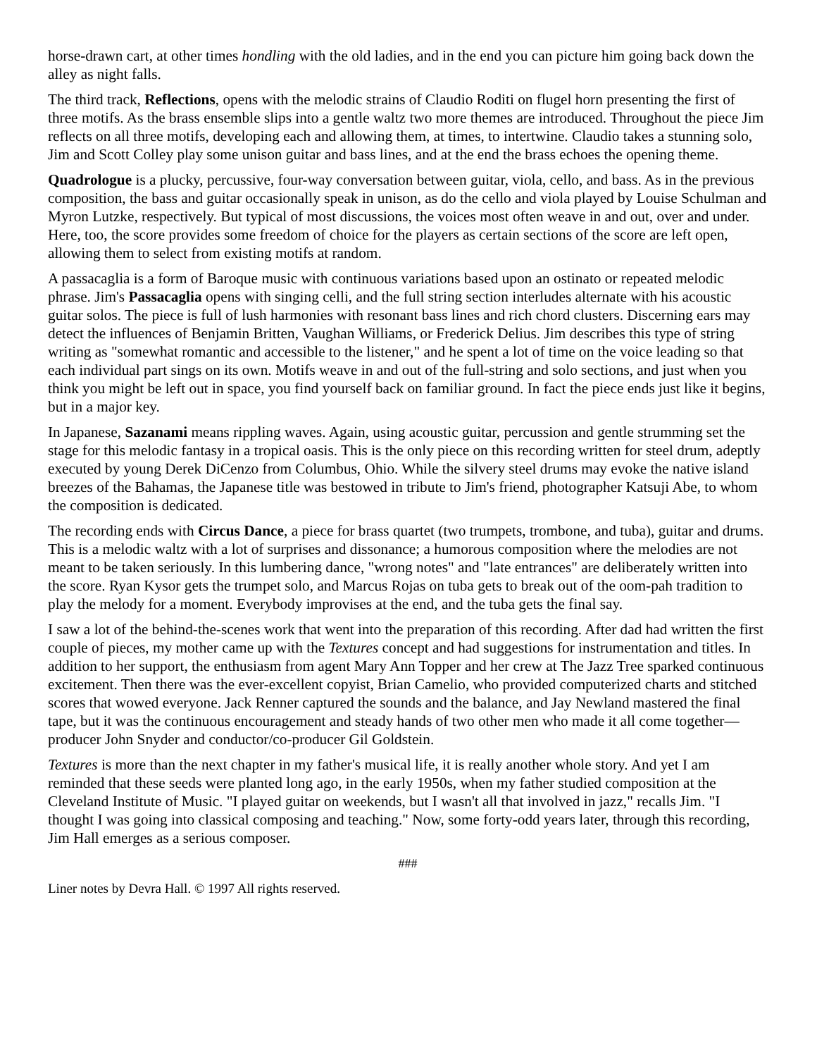horse-drawn cart, at other times hondling with the old ladies, and in the end you can picture him going back down the alley as night falls.
The third track, Reflections, opens with the melodic strains of Claudio Roditi on flugel horn presenting the first of three motifs. As the brass ensemble slips into a gentle waltz two more themes are introduced. Throughout the piece Jim reflects on all three motifs, developing each and allowing them, at times, to intertwine. Claudio takes a stunning solo, Jim and Scott Colley play some unison guitar and bass lines, and at the end the brass echoes the opening theme.
Quadrologue is a plucky, percussive, four-way conversation between guitar, viola, cello, and bass. As in the previous composition, the bass and guitar occasionally speak in unison, as do the cello and viola played by Louise Schulman and Myron Lutzke, respectively. But typical of most discussions, the voices most often weave in and out, over and under. Here, too, the score provides some freedom of choice for the players as certain sections of the score are left open, allowing them to select from existing motifs at random.
A passacaglia is a form of Baroque music with continuous variations based upon an ostinato or repeated melodic phrase. Jim's Passacaglia opens with singing celli, and the full string section interludes alternate with his acoustic guitar solos. The piece is full of lush harmonies with resonant bass lines and rich chord clusters. Discerning ears may detect the influences of Benjamin Britten, Vaughan Williams, or Frederick Delius. Jim describes this type of string writing as "somewhat romantic and accessible to the listener," and he spent a lot of time on the voice leading so that each individual part sings on its own. Motifs weave in and out of the full-string and solo sections, and just when you think you might be left out in space, you find yourself back on familiar ground. In fact the piece ends just like it begins, but in a major key.
In Japanese, Sazanami means rippling waves. Again, using acoustic guitar, percussion and gentle strumming set the stage for this melodic fantasy in a tropical oasis. This is the only piece on this recording written for steel drum, adeptly executed by young Derek DiCenzo from Columbus, Ohio. While the silvery steel drums may evoke the native island breezes of the Bahamas, the Japanese title was bestowed in tribute to Jim's friend, photographer Katsuji Abe, to whom the composition is dedicated.
The recording ends with Circus Dance, a piece for brass quartet (two trumpets, trombone, and tuba), guitar and drums. This is a melodic waltz with a lot of surprises and dissonance; a humorous composition where the melodies are not meant to be taken seriously. In this lumbering dance, "wrong notes" and "late entrances" are deliberately written into the score. Ryan Kysor gets the trumpet solo, and Marcus Rojas on tuba gets to break out of the oom-pah tradition to play the melody for a moment. Everybody improvises at the end, and the tuba gets the final say.
I saw a lot of the behind-the-scenes work that went into the preparation of this recording. After dad had written the first couple of pieces, my mother came up with the Textures concept and had suggestions for instrumentation and titles. In addition to her support, the enthusiasm from agent Mary Ann Topper and her crew at The Jazz Tree sparked continuous excitement. Then there was the ever-excellent copyist, Brian Camelio, who provided computerized charts and stitched scores that wowed everyone. Jack Renner captured the sounds and the balance, and Jay Newland mastered the final tape, but it was the continuous encouragement and steady hands of two other men who made it all come together—producer John Snyder and conductor/co-producer Gil Goldstein.
Textures is more than the next chapter in my father's musical life, it is really another whole story. And yet I am reminded that these seeds were planted long ago, in the early 1950s, when my father studied composition at the Cleveland Institute of Music. "I played guitar on weekends, but I wasn't all that involved in jazz," recalls Jim. "I thought I was going into classical composing and teaching." Now, some forty-odd years later, through this recording, Jim Hall emerges as a serious composer.
###
Liner notes by Devra Hall. © 1997 All rights reserved.